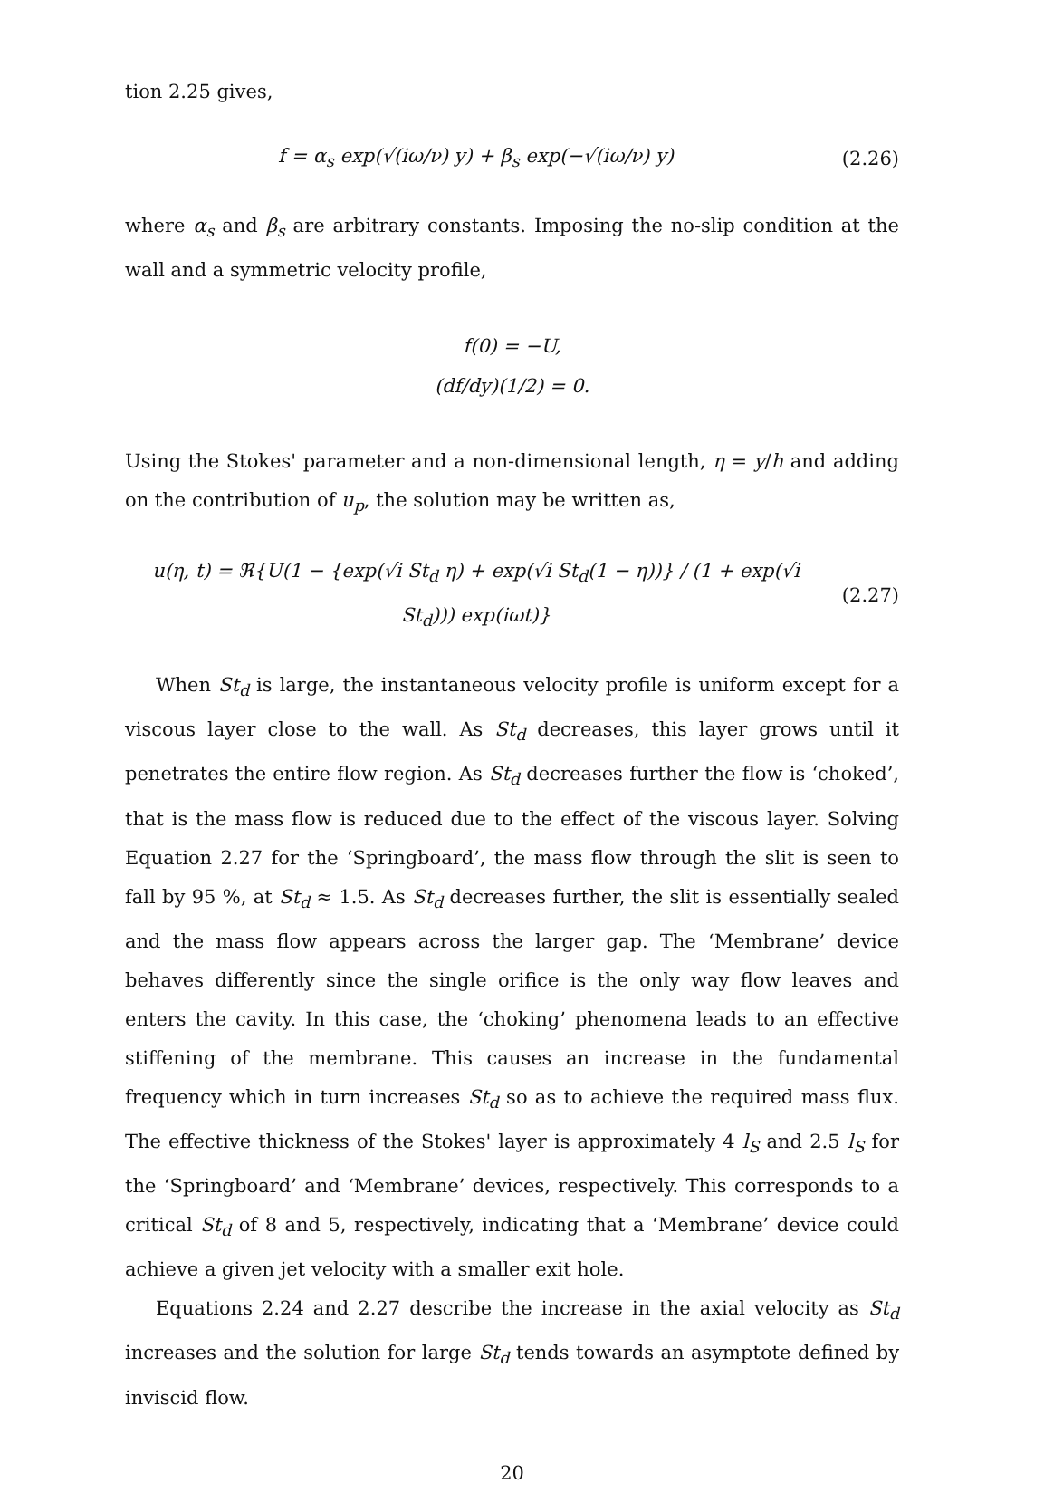tion 2.25 gives,
f = α<sub>s</sub> exp(√(iω/ν) y) + β<sub>s</sub> exp(−√(iω/ν) y)
(2.26)
where α<sub>s</sub> and β<sub>s</sub> are arbitrary constants. Imposing the no-slip condition at the wall and a symmetric velocity profile,
f(0) = −U,
(df/dy)(1/2) = 0.
Using the Stokes' parameter and a non-dimensional length, η = y/h and adding on the contribution of u<sub>p</sub>, the solution may be written as,
u(η, t) = ℜ{U(1 − {exp(√i St<sub>d</sub> η) + exp(√i St<sub>d</sub>(1 − η))} / (1 + exp(√i St<sub>d</sub>))) exp(iωt)}
(2.27)
When St<sub>d</sub> is large, the instantaneous velocity profile is uniform except for a viscous layer close to the wall. As St<sub>d</sub> decreases, this layer grows until it penetrates the entire flow region. As St<sub>d</sub> decreases further the flow is ‘choked’, that is the mass flow is reduced due to the effect of the viscous layer. Solving Equation 2.27 for the ‘Springboard’, the mass flow through the slit is seen to fall by 95 %, at St<sub>d</sub> ≈ 1.5. As St<sub>d</sub> decreases further, the slit is essentially sealed and the mass flow appears across the larger gap. The ‘Membrane’ device behaves differently since the single orifice is the only way flow leaves and enters the cavity. In this case, the ‘choking’ phenomena leads to an effective stiffening of the membrane. This causes an increase in the fundamental frequency which in turn increases St<sub>d</sub> so as to achieve the required mass flux. The effective thickness of the Stokes' layer is approximately 4 l<sub>S</sub> and 2.5 l<sub>S</sub> for the ‘Springboard’ and ‘Membrane’ devices, respectively. This corresponds to a critical St<sub>d</sub> of 8 and 5, respectively, indicating that a ‘Membrane’ device could achieve a given jet velocity with a smaller exit hole.
Equations 2.24 and 2.27 describe the increase in the axial velocity as St<sub>d</sub> increases and the solution for large St<sub>d</sub> tends towards an asymptote defined by inviscid flow.
20